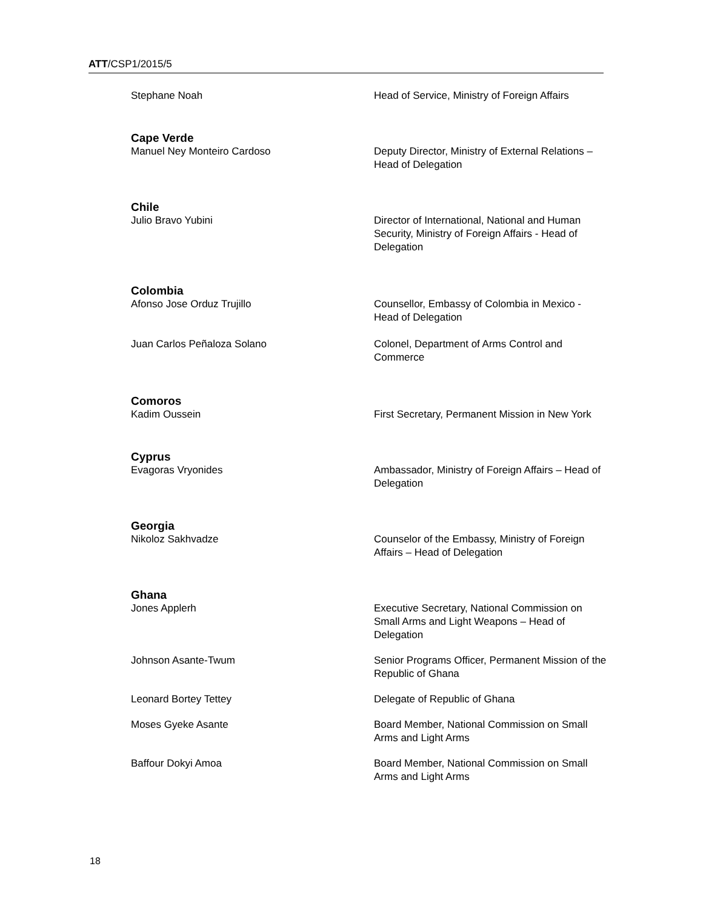ATT/CSP1/2015/5
Stephane Noah Head of Service, Ministry of Foreign Affairs
Cape Verde
Manuel Ney Monteiro Cardoso Deputy Director, Ministry of External Relations – Head of Delegation
Chile
Julio Bravo Yubini Director of International, National and Human Security, Ministry of Foreign Affairs - Head of Delegation
Colombia
Afonso Jose Orduz Trujillo Counsellor, Embassy of Colombia in Mexico - Head of Delegation
Juan Carlos Peñaloza Solano Colonel, Department of Arms Control and Commerce
Comoros
Kadim Oussein First Secretary, Permanent Mission in New York
Cyprus
Evagoras Vryonides Ambassador, Ministry of Foreign Affairs – Head of Delegation
Georgia
Nikoloz Sakhvadze Counselor of the Embassy, Ministry of Foreign Affairs – Head of Delegation
Ghana
Jones Applerh Executive Secretary, National Commission on Small Arms and Light Weapons – Head of Delegation
Johnson Asante-Twum Senior Programs Officer, Permanent Mission of the Republic of Ghana
Leonard Bortey Tettey Delegate of Republic of Ghana
Moses Gyeke Asante Board Member, National Commission on Small Arms and Light Arms
Baffour Dokyi Amoa Board Member, National Commission on Small Arms and Light Arms
18